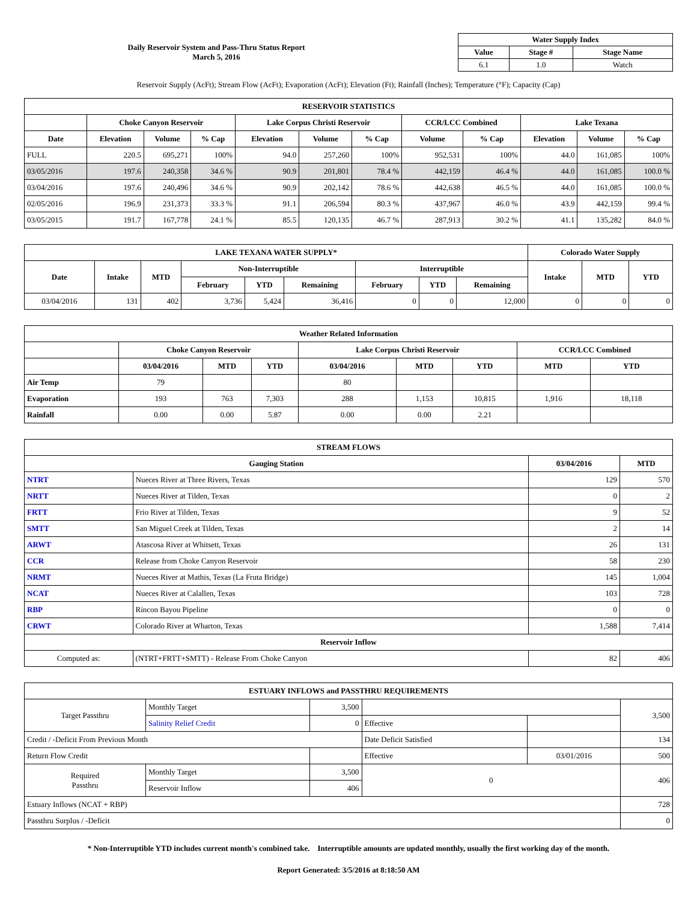Daily Reservoir System and Pass-Thru Status Report
March 5, 2016
| Water Supply Index | | |
| --- | --- | --- |
| Value | Stage # | Stage Name |
| 6.1 | 1.0 | Watch |
Reservoir Supply (AcFt); Stream Flow (AcFt); Evaporation (AcFt); Elevation (Ft); Rainfall (Inches); Temperature (°F); Capacity (Cap)
| RESERVOIR STATISTICS | | | | | | | | | | | |
| --- | --- | --- | --- | --- | --- | --- | --- | --- | --- | --- | --- |
| | Choke Canyon Reservoir | | | Lake Corpus Christi Reservoir | | | CCR/LCC Combined | | Lake Texana | | |
| Date | Elevation | Volume | % Cap | Elevation | Volume | % Cap | Volume | % Cap | Elevation | Volume | % Cap |
| FULL | 220.5 | 695,271 | 100% | 94.0 | 257,260 | 100% | 952,531 | 100% | 44.0 | 161,085 | 100% |
| 03/05/2016 | 197.6 | 240,358 | 34.6 % | 90.9 | 201,801 | 78.4 % | 442,159 | 46.4 % | 44.0 | 161,085 | 100.0 % |
| 03/04/2016 | 197.6 | 240,496 | 34.6 % | 90.9 | 202,142 | 78.6 % | 442,638 | 46.5 % | 44.0 | 161,085 | 100.0 % |
| 02/05/2016 | 196.9 | 231,373 | 33.3 % | 91.1 | 206,594 | 80.3 % | 437,967 | 46.0 % | 43.9 | 442,159 | 99.4 % |
| 03/05/2015 | 191.7 | 167,778 | 24.1 % | 85.5 | 120,135 | 46.7 % | 287,913 | 30.2 % | 41.1 | 135,282 | 84.0 % |
| LAKE TEXANA WATER SUPPLY* | | | | | | | | | Colorado Water Supply | | |
| --- | --- | --- | --- | --- | --- | --- | --- | --- | --- | --- | --- |
| Date | Intake | MTD | Non-Interruptible | | | Interruptible | | | Intake | MTD | YTD |
| | | | February | YTD | Remaining | February | YTD | Remaining | | | |
| 03/04/2016 | 131 | 402 | 3,736 | 5,424 | 36,416 | 0 | 0 | 12,000 | 0 | 0 | 0 |
| Weather Related Information | | | | | | | | |
| --- | --- | --- | --- | --- | --- | --- | --- | --- |
| | Choke Canyon Reservoir | | | Lake Corpus Christi Reservoir | | | CCR/LCC Combined | |
| | 03/04/2016 | MTD | YTD | 03/04/2016 | MTD | YTD | MTD | YTD |
| Air Temp | 79 | | | 80 | | | | |
| Evaporation | 193 | 763 | 7,303 | 288 | 1,153 | 10,815 | 1,916 | 18,118 |
| Rainfall | 0.00 | 0.00 | 5.87 | 0.00 | 0.00 | 2.21 | | |
| STREAM FLOWS | | | |
| --- | --- | --- | --- |
| Gauging Station | | 03/04/2016 | MTD |
| NTRT | Nueces River at Three Rivers, Texas | 129 | 570 |
| NRTT | Nueces River at Tilden, Texas | 0 | 2 |
| FRTT | Frio River at Tilden, Texas | 9 | 52 |
| SMTT | San Miguel Creek at Tilden, Texas | 2 | 14 |
| ARWT | Atascosa River at Whitsett, Texas | 26 | 131 |
| CCR | Release from Choke Canyon Reservoir | 58 | 230 |
| NRMT | Nueces River at Mathis, Texas (La Fruta Bridge) | 145 | 1,004 |
| NCAT | Nueces River at Calallen, Texas | 103 | 728 |
| RBP | Rincon Bayou Pipeline | 0 | 0 |
| CRWT | Colorado River at Wharton, Texas | 1,588 | 7,414 |
| Reservoir Inflow | | | |
| Computed as: | (NTRT+FRTT+SMTT) - Release From Choke Canyon | 82 | 406 |
| ESTUARY INFLOWS and PASSTHRU REQUIREMENTS | | | | | |
| --- | --- | --- | --- | --- | --- |
| Target Passthru | Monthly Target | 3,500 | | | 3,500 |
| | Salinity Relief Credit | 0 | Effective | | |
| Credit / -Deficit From Previous Month | | | Date Deficit Satisfied | | 134 |
| Return Flow Credit | | | Effective | 03/01/2016 | 500 |
| Required Passthru | Monthly Target | 3,500 | 0 | | 406 |
| | Reservoir Inflow | 406 | | | |
| Estuary Inflows (NCAT + RBP) | | | | | 728 |
| Passthru Surplus / -Deficit | | | | | 0 |
* Non-Interruptible YTD includes current month's combined take. Interruptible amounts are updated monthly, usually the first working day of the month.
Report Generated: 3/5/2016 at 8:18:50 AM